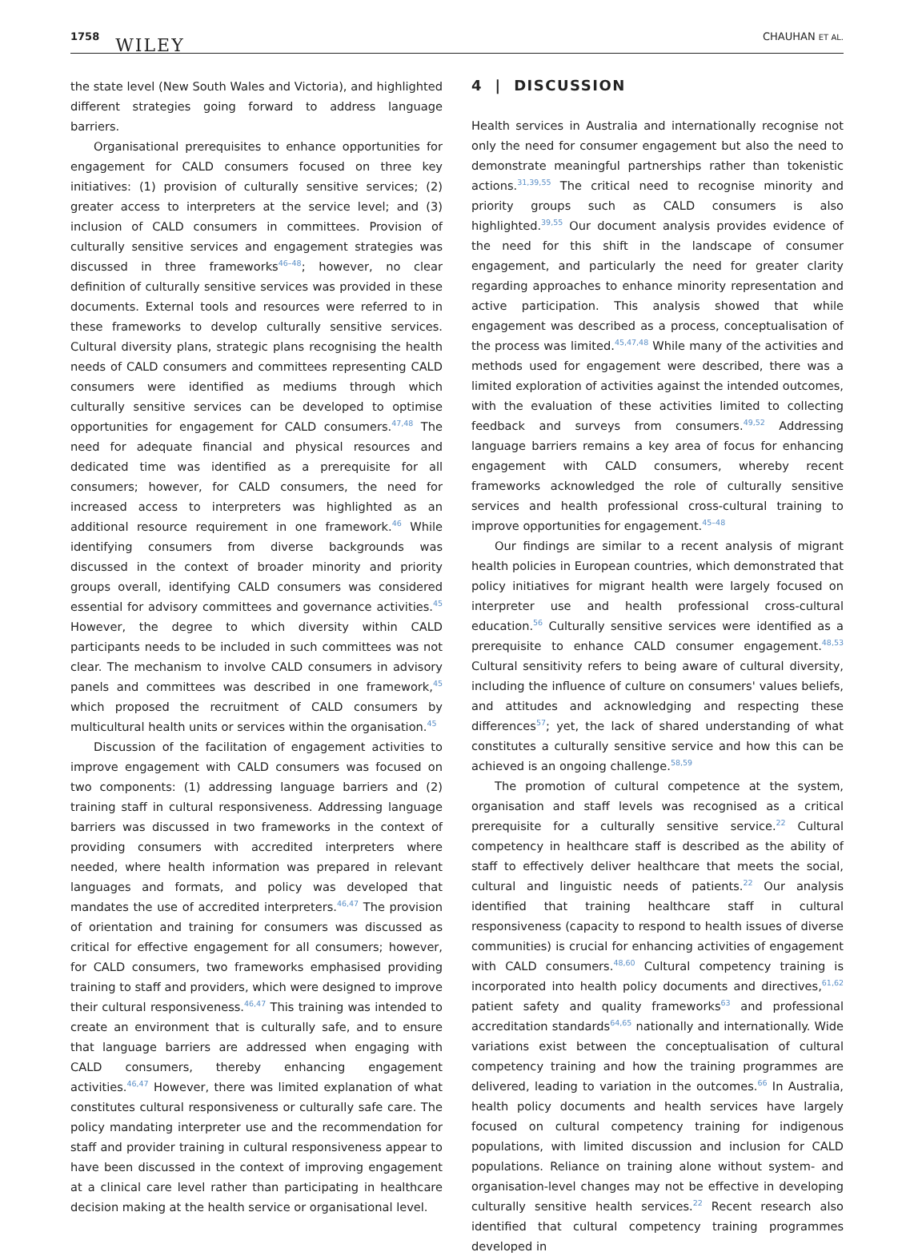1758 WILEY
CHAUHAN ET AL.
the state level (New South Wales and Victoria), and highlighted different strategies going forward to address language barriers.
Organisational prerequisites to enhance opportunities for engagement for CALD consumers focused on three key initiatives: (1) provision of culturally sensitive services; (2) greater access to interpreters at the service level; and (3) inclusion of CALD consumers in committees. Provision of culturally sensitive services and engagement strategies was discussed in three frameworks<sup>46–48</sup>; however, no clear definition of culturally sensitive services was provided in these documents. External tools and resources were referred to in these frameworks to develop culturally sensitive services. Cultural diversity plans, strategic plans recognising the health needs of CALD consumers and committees representing CALD consumers were identified as mediums through which culturally sensitive services can be developed to optimise opportunities for engagement for CALD consumers.<sup>47,48</sup> The need for adequate financial and physical resources and dedicated time was identified as a prerequisite for all consumers; however, for CALD consumers, the need for increased access to interpreters was highlighted as an additional resource requirement in one framework.<sup>46</sup> While identifying consumers from diverse backgrounds was discussed in the context of broader minority and priority groups overall, identifying CALD consumers was considered essential for advisory committees and governance activities.<sup>45</sup> However, the degree to which diversity within CALD participants needs to be included in such committees was not clear. The mechanism to involve CALD consumers in advisory panels and committees was described in one framework,<sup>45</sup> which proposed the recruitment of CALD consumers by multicultural health units or services within the organisation.<sup>45</sup>
Discussion of the facilitation of engagement activities to improve engagement with CALD consumers was focused on two components: (1) addressing language barriers and (2) training staff in cultural responsiveness. Addressing language barriers was discussed in two frameworks in the context of providing consumers with accredited interpreters where needed, where health information was prepared in relevant languages and formats, and policy was developed that mandates the use of accredited interpreters.<sup>46,47</sup> The provision of orientation and training for consumers was discussed as critical for effective engagement for all consumers; however, for CALD consumers, two frameworks emphasised providing training to staff and providers, which were designed to improve their cultural responsiveness.<sup>46,47</sup> This training was intended to create an environment that is culturally safe, and to ensure that language barriers are addressed when engaging with CALD consumers, thereby enhancing engagement activities.<sup>46,47</sup> However, there was limited explanation of what constitutes cultural responsiveness or culturally safe care. The policy mandating interpreter use and the recommendation for staff and provider training in cultural responsiveness appear to have been discussed in the context of improving engagement at a clinical care level rather than participating in healthcare decision making at the health service or organisational level.
4 | DISCUSSION
Health services in Australia and internationally recognise not only the need for consumer engagement but also the need to demonstrate meaningful partnerships rather than tokenistic actions.<sup>31,39,55</sup> The critical need to recognise minority and priority groups such as CALD consumers is also highlighted.<sup>39,55</sup> Our document analysis provides evidence of the need for this shift in the landscape of consumer engagement, and particularly the need for greater clarity regarding approaches to enhance minority representation and active participation. This analysis showed that while engagement was described as a process, conceptualisation of the process was limited.<sup>45,47,48</sup> While many of the activities and methods used for engagement were described, there was a limited exploration of activities against the intended outcomes, with the evaluation of these activities limited to collecting feedback and surveys from consumers.<sup>49,52</sup> Addressing language barriers remains a key area of focus for enhancing engagement with CALD consumers, whereby recent frameworks acknowledged the role of culturally sensitive services and health professional cross-cultural training to improve opportunities for engagement.<sup>45–48</sup>
Our findings are similar to a recent analysis of migrant health policies in European countries, which demonstrated that policy initiatives for migrant health were largely focused on interpreter use and health professional cross-cultural education.<sup>56</sup> Culturally sensitive services were identified as a prerequisite to enhance CALD consumer engagement.<sup>48,53</sup> Cultural sensitivity refers to being aware of cultural diversity, including the influence of culture on consumers' values beliefs, and attitudes and acknowledging and respecting these differences<sup>57</sup>; yet, the lack of shared understanding of what constitutes a culturally sensitive service and how this can be achieved is an ongoing challenge.<sup>58,59</sup>
The promotion of cultural competence at the system, organisation and staff levels was recognised as a critical prerequisite for a culturally sensitive service.<sup>22</sup> Cultural competency in healthcare staff is described as the ability of staff to effectively deliver healthcare that meets the social, cultural and linguistic needs of patients.<sup>22</sup> Our analysis identified that training healthcare staff in cultural responsiveness (capacity to respond to health issues of diverse communities) is crucial for enhancing activities of engagement with CALD consumers.<sup>48,60</sup> Cultural competency training is incorporated into health policy documents and directives,<sup>61,62</sup> patient safety and quality frameworks<sup>63</sup> and professional accreditation standards<sup>64,65</sup> nationally and internationally. Wide variations exist between the conceptualisation of cultural competency training and how the training programmes are delivered, leading to variation in the outcomes.<sup>66</sup> In Australia, health policy documents and health services have largely focused on cultural competency training for indigenous populations, with limited discussion and inclusion for CALD populations. Reliance on training alone without system- and organisation-level changes may not be effective in developing culturally sensitive health services.<sup>22</sup> Recent research also identified that cultural competency training programmes developed in